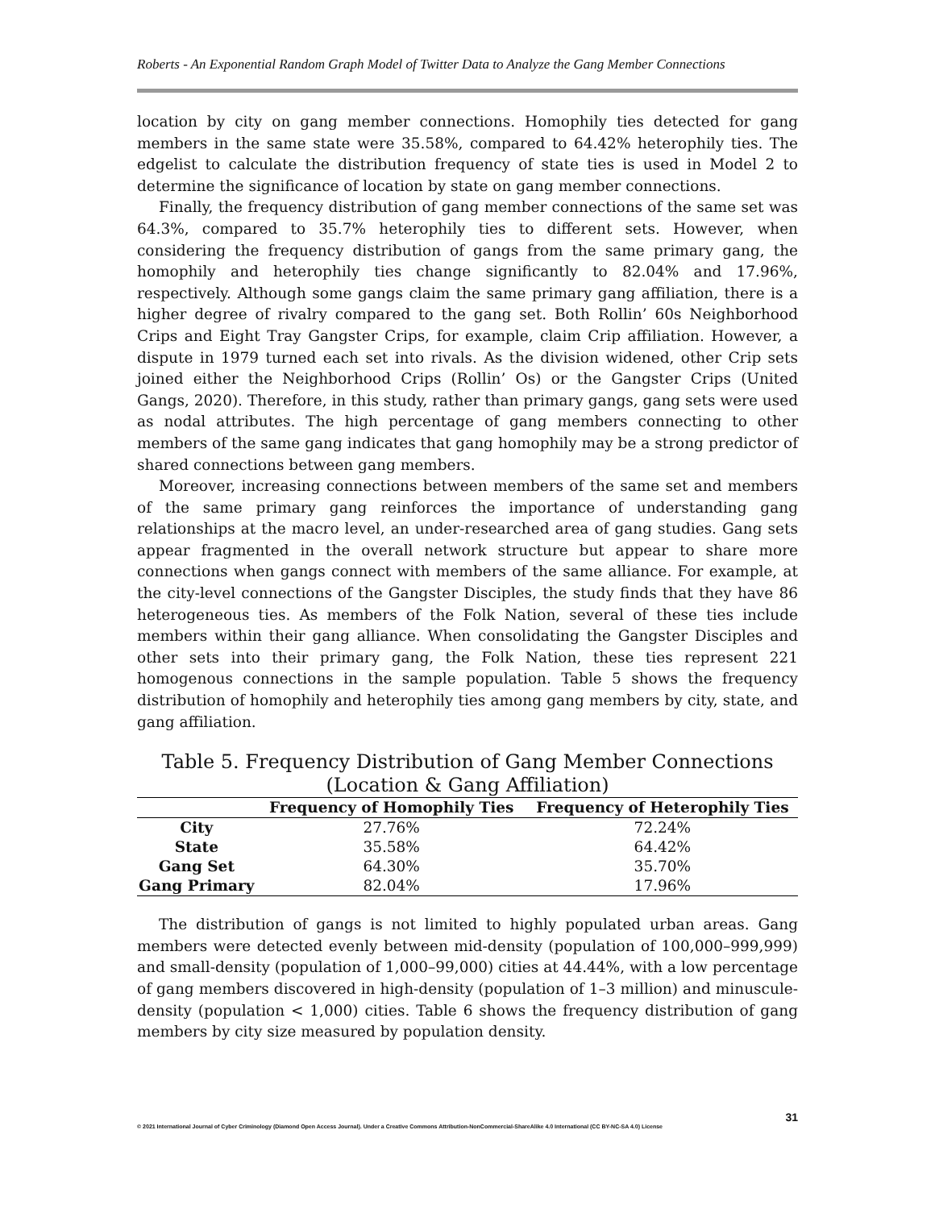Roberts - An Exponential Random Graph Model of Twitter Data to Analyze the Gang Member Connections
location by city on gang member connections. Homophily ties detected for gang members in the same state were 35.58%, compared to 64.42% heterophily ties. The edgelist to calculate the distribution frequency of state ties is used in Model 2 to determine the significance of location by state on gang member connections.
Finally, the frequency distribution of gang member connections of the same set was 64.3%, compared to 35.7% heterophily ties to different sets. However, when considering the frequency distribution of gangs from the same primary gang, the homophily and heterophily ties change significantly to 82.04% and 17.96%, respectively. Although some gangs claim the same primary gang affiliation, there is a higher degree of rivalry compared to the gang set. Both Rollin’ 60s Neighborhood Crips and Eight Tray Gangster Crips, for example, claim Crip affiliation. However, a dispute in 1979 turned each set into rivals. As the division widened, other Crip sets joined either the Neighborhood Crips (Rollin’ Os) or the Gangster Crips (United Gangs, 2020). Therefore, in this study, rather than primary gangs, gang sets were used as nodal attributes. The high percentage of gang members connecting to other members of the same gang indicates that gang homophily may be a strong predictor of shared connections between gang members.
Moreover, increasing connections between members of the same set and members of the same primary gang reinforces the importance of understanding gang relationships at the macro level, an under-researched area of gang studies. Gang sets appear fragmented in the overall network structure but appear to share more connections when gangs connect with members of the same alliance. For example, at the city-level connections of the Gangster Disciples, the study finds that they have 86 heterogeneous ties. As members of the Folk Nation, several of these ties include members within their gang alliance. When consolidating the Gangster Disciples and other sets into their primary gang, the Folk Nation, these ties represent 221 homogenous connections in the sample population. Table 5 shows the frequency distribution of homophily and heterophily ties among gang members by city, state, and gang affiliation.
Table 5. Frequency Distribution of Gang Member Connections (Location & Gang Affiliation)
| | Frequency of Homophily Ties | Frequency of Heterophily Ties |
| --- | --- | --- |
| City | 27.76% | 72.24% |
| State | 35.58% | 64.42% |
| Gang Set | 64.30% | 35.70% |
| Gang Primary | 82.04% | 17.96% |
The distribution of gangs is not limited to highly populated urban areas. Gang members were detected evenly between mid-density (population of 100,000–999,999) and small-density (population of 1,000–99,000) cities at 44.44%, with a low percentage of gang members discovered in high-density (population of 1–3 million) and minuscule-density (population < 1,000) cities. Table 6 shows the frequency distribution of gang members by city size measured by population density.
31
© 2021 International Journal of Cyber Criminology (Diamond Open Access Journal). Under a Creative Commons Attribution-NonCommercial-ShareAlike 4.0 International (CC BY-NC-SA 4.0) License